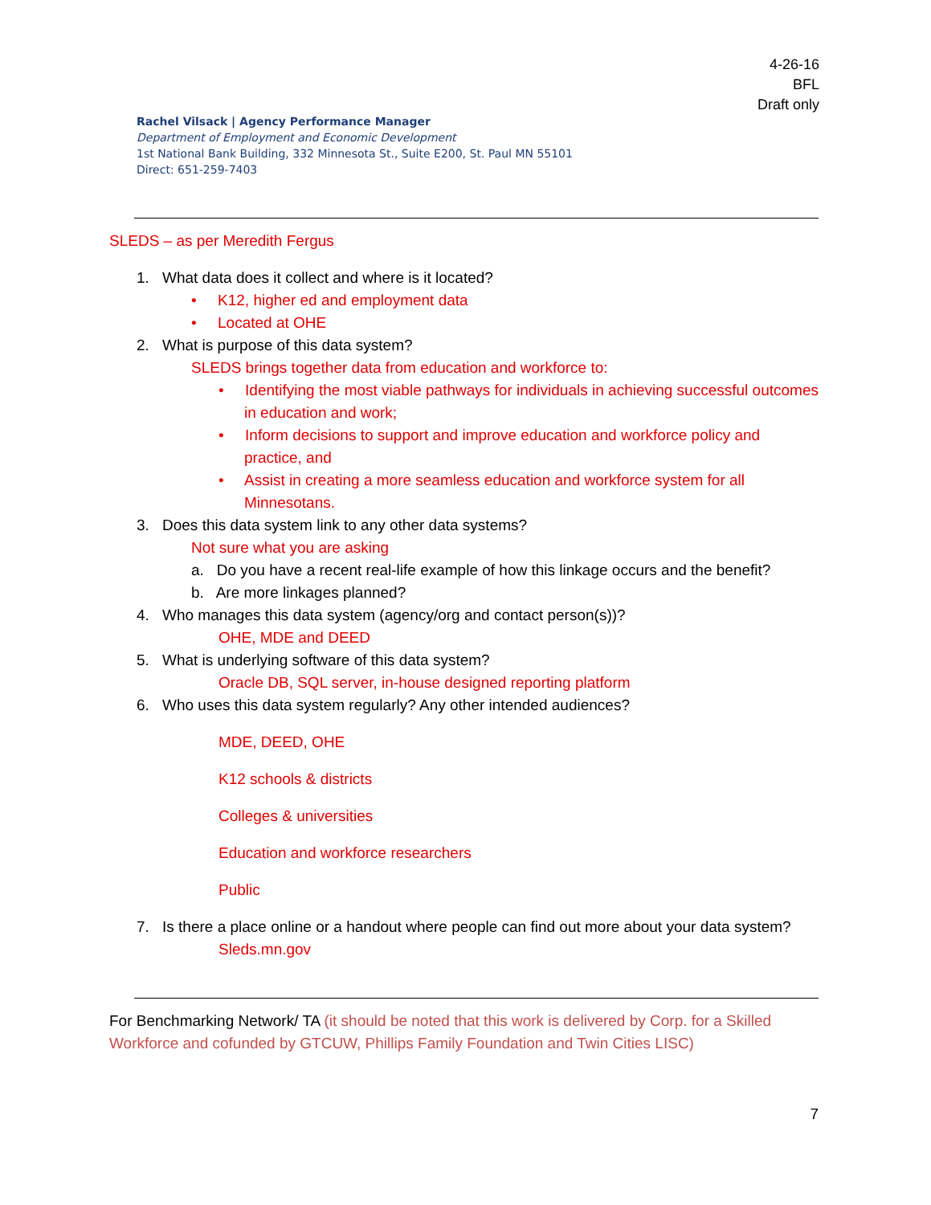4-26-16
BFL
Draft only
Rachel Vilsack | Agency Performance Manager
Department of Employment and Economic Development
1st National Bank Building, 332 Minnesota St., Suite E200, St. Paul MN 55101
Direct: 651-259-7403
SLEDS – as per Meredith Fergus
1. What data does it collect and where is it located?
• K12, higher ed and employment data
• Located at OHE
2. What is purpose of this data system?
SLEDS brings together data from education and workforce to:
• Identifying the most viable pathways for individuals in achieving successful outcomes in education and work;
• Inform decisions to support and improve education and workforce policy and practice, and
• Assist in creating a more seamless education and workforce system for all Minnesotans.
3. Does this data system link to any other data systems?
Not sure what you are asking
a. Do you have a recent real-life example of how this linkage occurs and the benefit?
b. Are more linkages planned?
4. Who manages this data system (agency/org and contact person(s))?
OHE, MDE and DEED
5. What is underlying software of this data system?
Oracle DB, SQL server, in-house designed reporting platform
6. Who uses this data system regularly? Any other intended audiences?
MDE, DEED, OHE
K12 schools & districts
Colleges & universities
Education and workforce researchers
Public
7. Is there a place online or a handout where people can find out more about your data system?
Sleds.mn.gov
For Benchmarking Network/ TA (it should be noted that this work is delivered by Corp. for a Skilled Workforce and cofunded by GTCUW, Phillips Family Foundation and Twin Cities LISC)
7